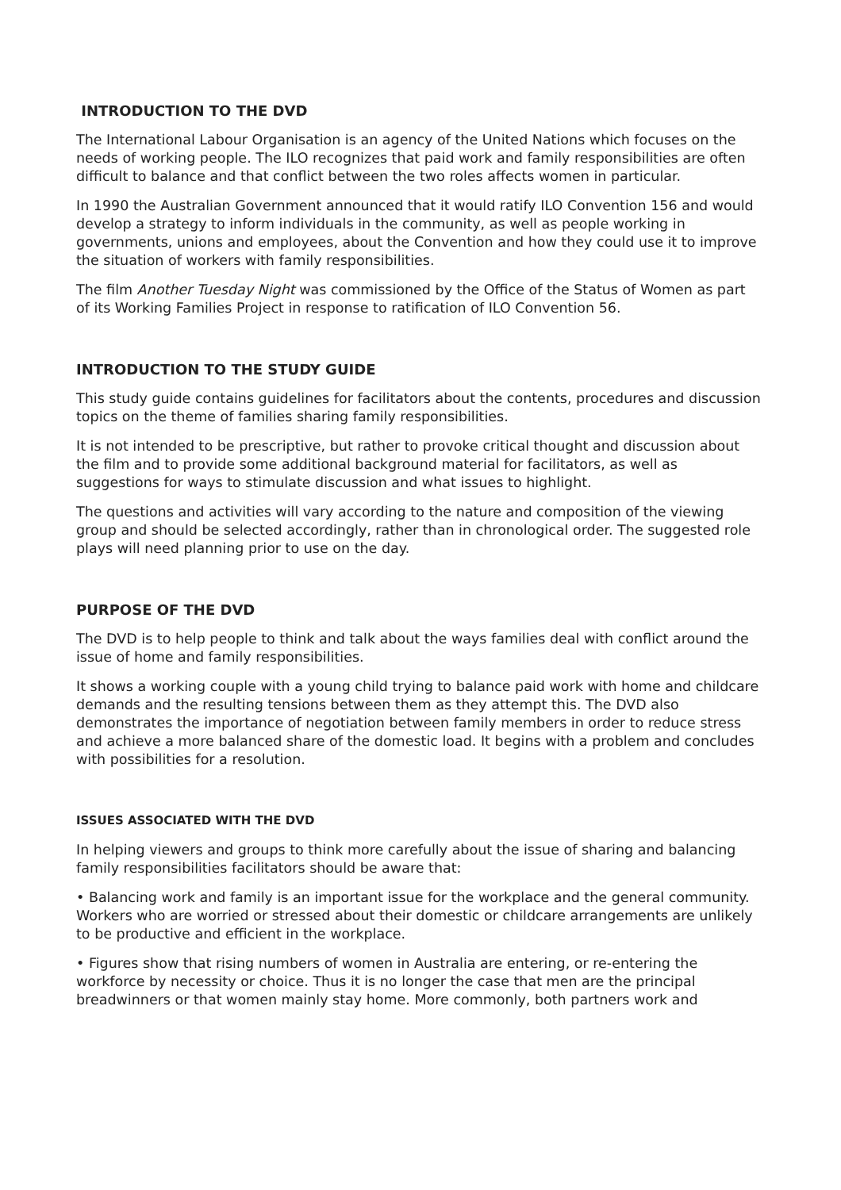INTRODUCTION TO THE DVD
The International Labour Organisation is an agency of the United Nations which focuses on the needs of working people. The ILO recognizes that paid work and family responsibilities are often difficult to balance and that conflict between the two roles affects women in particular.
In 1990 the Australian Government announced that it would ratify ILO Convention 156 and would develop a strategy to inform individuals in the community, as well as people working in governments, unions and employees, about the Convention and how they could use it to improve the situation of workers with family responsibilities.
The film Another Tuesday Night was commissioned by the Office of the Status of Women as part of its Working Families Project in response to ratification of ILO Convention 56.
INTRODUCTION TO THE STUDY GUIDE
This study guide contains guidelines for facilitators about the contents, procedures and discussion topics on the theme of families sharing family responsibilities.
It is not intended to be prescriptive, but rather to provoke critical thought and discussion about the film and to provide some additional background material for facilitators, as well as suggestions for ways to stimulate discussion and what issues to highlight.
The questions and activities will vary according to the nature and composition of the viewing group and should be selected accordingly, rather than in chronological order. The suggested role plays will need planning prior to use on the day.
PURPOSE OF THE DVD
The DVD is to help people to think and talk about the ways families deal with conflict around the issue of home and family responsibilities.
It shows a working couple with a young child trying to balance paid work with home and childcare demands and the resulting tensions between them as they attempt this. The DVD also demonstrates the importance of negotiation between family members in order to reduce stress and achieve a more balanced share of the domestic load. It begins with a problem and concludes with possibilities for a resolution.
ISSUES ASSOCIATED WITH THE DVD
In helping viewers and groups to think more carefully about the issue of sharing and balancing family responsibilities facilitators should be aware that:
• Balancing work and family is an important issue for the workplace and the general community. Workers who are worried or stressed about their domestic or childcare arrangements are unlikely to be productive and efficient in the workplace.
• Figures show that rising numbers of women in Australia are entering, or re-entering the workforce by necessity or choice. Thus it is no longer the case that men are the principal breadwinners or that women mainly stay home. More commonly, both partners work and